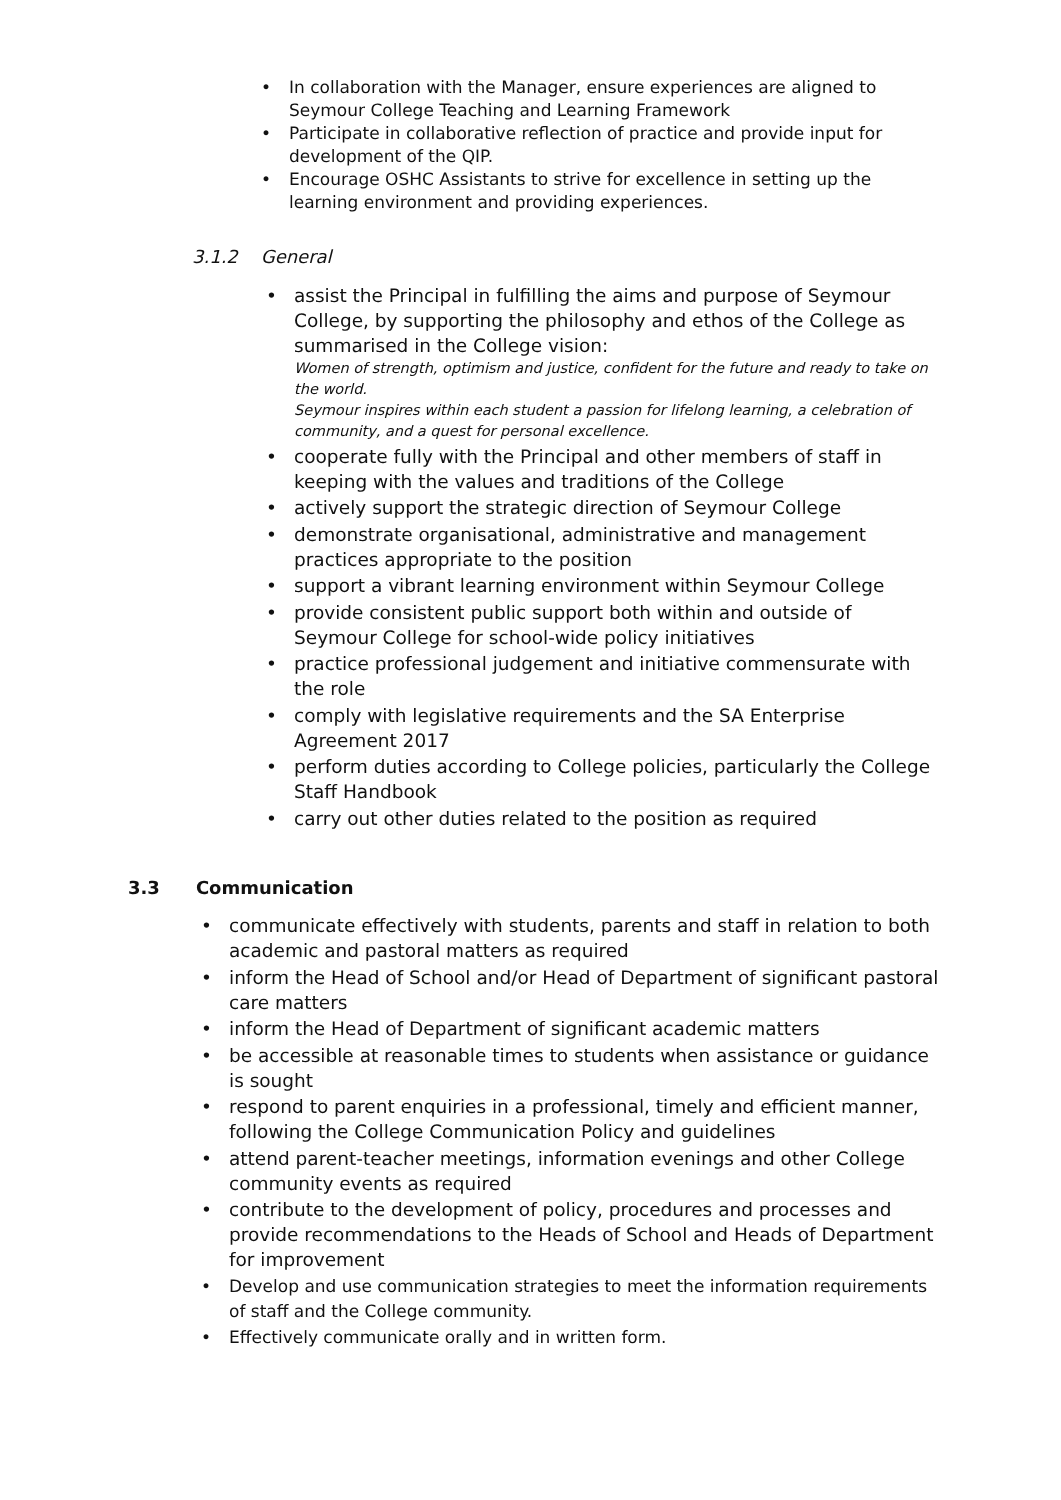• In collaboration with the Manager, ensure experiences are aligned to Seymour College Teaching and Learning Framework
• Participate in collaborative reflection of practice and provide input for development of the QIP.
• Encourage OSHC Assistants to strive for excellence in setting up the learning environment and providing experiences.
3.1.2 General
• assist the Principal in fulfilling the aims and purpose of Seymour College, by supporting the philosophy and ethos of the College as summarised in the College vision:
Women of strength, optimism and justice, confident for the future and ready to take on the world.
Seymour inspires within each student a passion for lifelong learning, a celebration of community, and a quest for personal excellence.
• cooperate fully with the Principal and other members of staff in keeping with the values and traditions of the College
• actively support the strategic direction of Seymour College
• demonstrate organisational, administrative and management practices appropriate to the position
• support a vibrant learning environment within Seymour College
• provide consistent public support both within and outside of Seymour College for school-wide policy initiatives
• practice professional judgement and initiative commensurate with the role
• comply with legislative requirements and the SA Enterprise Agreement 2017
• perform duties according to College policies, particularly the College Staff Handbook
• carry out other duties related to the position as required
3.3 Communication
• communicate effectively with students, parents and staff in relation to both academic and pastoral matters as required
• inform the Head of School and/or Head of Department of significant pastoral care matters
• inform the Head of Department of significant academic matters
• be accessible at reasonable times to students when assistance or guidance is sought
• respond to parent enquiries in a professional, timely and efficient manner, following the College Communication Policy and guidelines
• attend parent-teacher meetings, information evenings and other College community events as required
• contribute to the development of policy, procedures and processes and provide recommendations to the Heads of School and Heads of Department for improvement
• Develop and use communication strategies to meet the information requirements of staff and the College community.
• Effectively communicate orally and in written form.